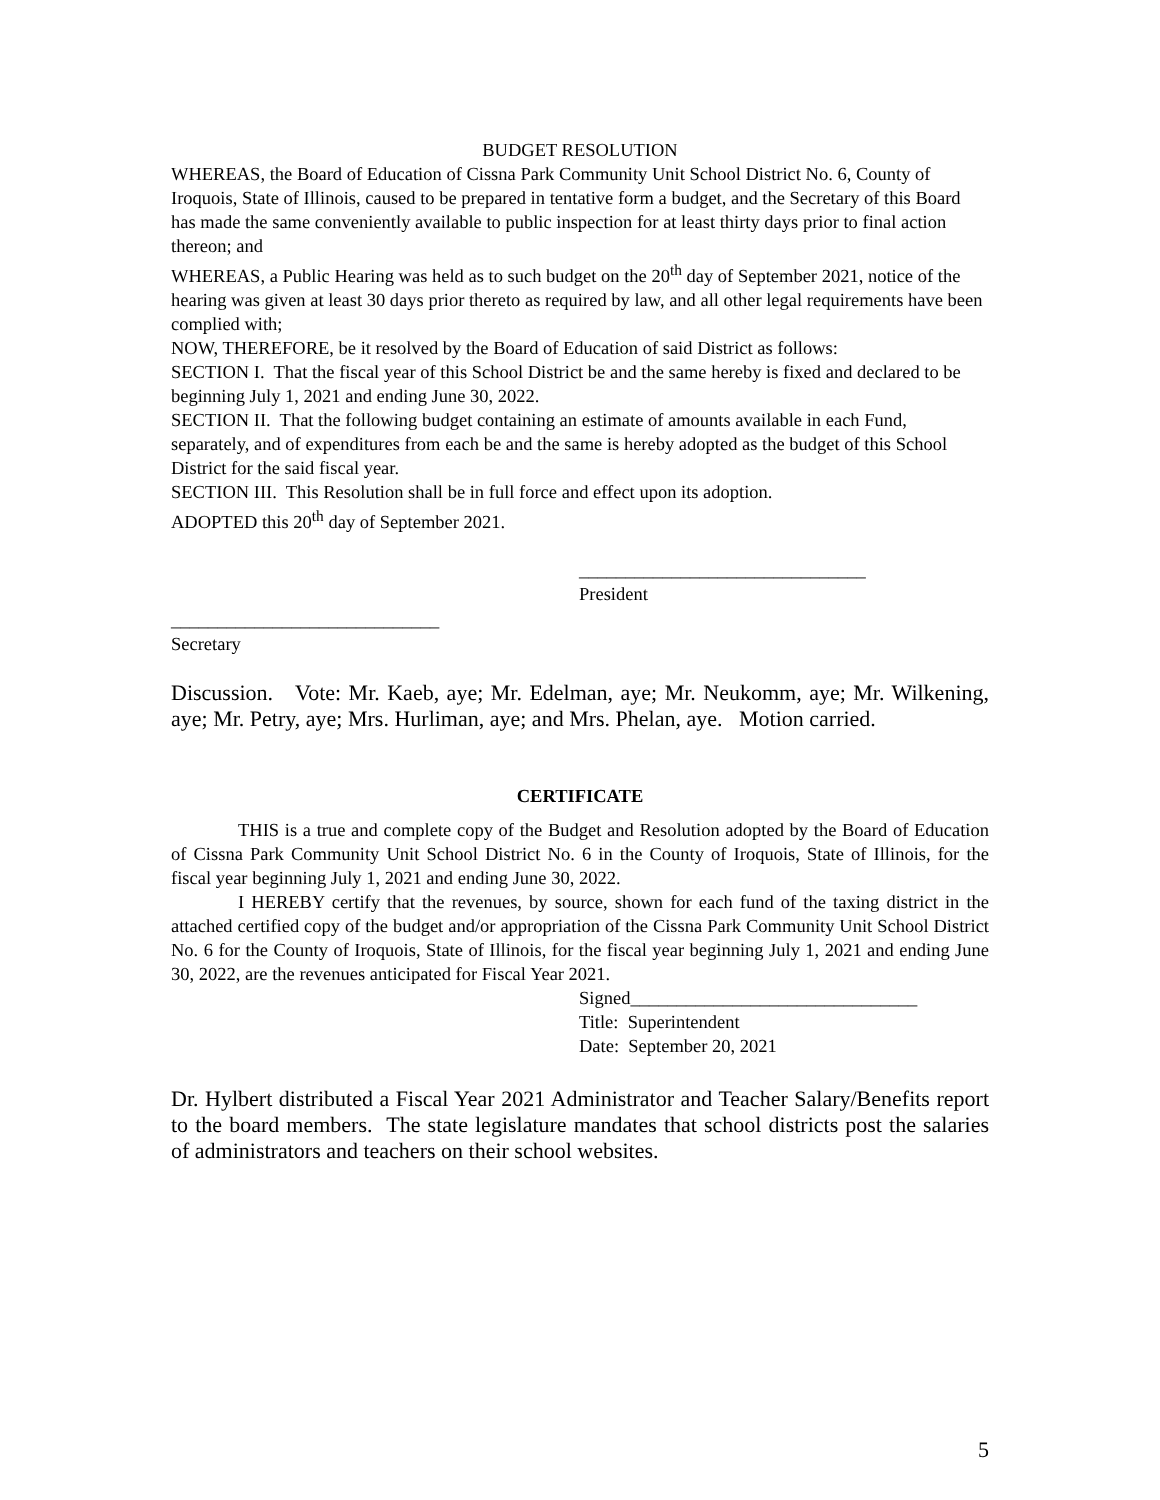BUDGET RESOLUTION
WHEREAS, the Board of Education of Cissna Park Community Unit School District No. 6, County of Iroquois, State of Illinois, caused to be prepared in tentative form a budget, and the Secretary of this Board has made the same conveniently available to public inspection for at least thirty days prior to final action thereon; and
WHEREAS, a Public Hearing was held as to such budget on the 20<sup>th</sup> day of September 2021, notice of the hearing was given at least 30 days prior thereto as required by law, and all other legal requirements have been complied with;
NOW, THEREFORE, be it resolved by the Board of Education of said District as follows:
SECTION I. That the fiscal year of this School District be and the same hereby is fixed and declared to be beginning July 1, 2021 and ending June 30, 2022.
SECTION II. That the following budget containing an estimate of amounts available in each Fund, separately, and of expenditures from each be and the same is hereby adopted as the budget of this School District for the said fiscal year.
SECTION III. This Resolution shall be in full force and effect upon its adoption.
ADOPTED this 20<sup>th</sup> day of September 2021.
_______________________________
President
_____________________________
Secretary
Discussion. Vote: Mr. Kaeb, aye; Mr. Edelman, aye; Mr. Neukomm, aye; Mr. Wilkening, aye; Mr. Petry, aye; Mrs. Hurliman, aye; and Mrs. Phelan, aye. Motion carried.
CERTIFICATE
THIS is a true and complete copy of the Budget and Resolution adopted by the Board of Education of Cissna Park Community Unit School District No. 6 in the County of Iroquois, State of Illinois, for the fiscal year beginning July 1, 2021 and ending June 30, 2022.
I HEREBY certify that the revenues, by source, shown for each fund of the taxing district in the attached certified copy of the budget and/or appropriation of the Cissna Park Community Unit School District No. 6 for the County of Iroquois, State of Illinois, for the fiscal year beginning July 1, 2021 and ending June 30, 2022, are the revenues anticipated for Fiscal Year 2021.
Signed_______________________________
Title: Superintendent
Date: September 20, 2021
Dr. Hylbert distributed a Fiscal Year 2021 Administrator and Teacher Salary/Benefits report to the board members. The state legislature mandates that school districts post the salaries of administrators and teachers on their school websites.
5